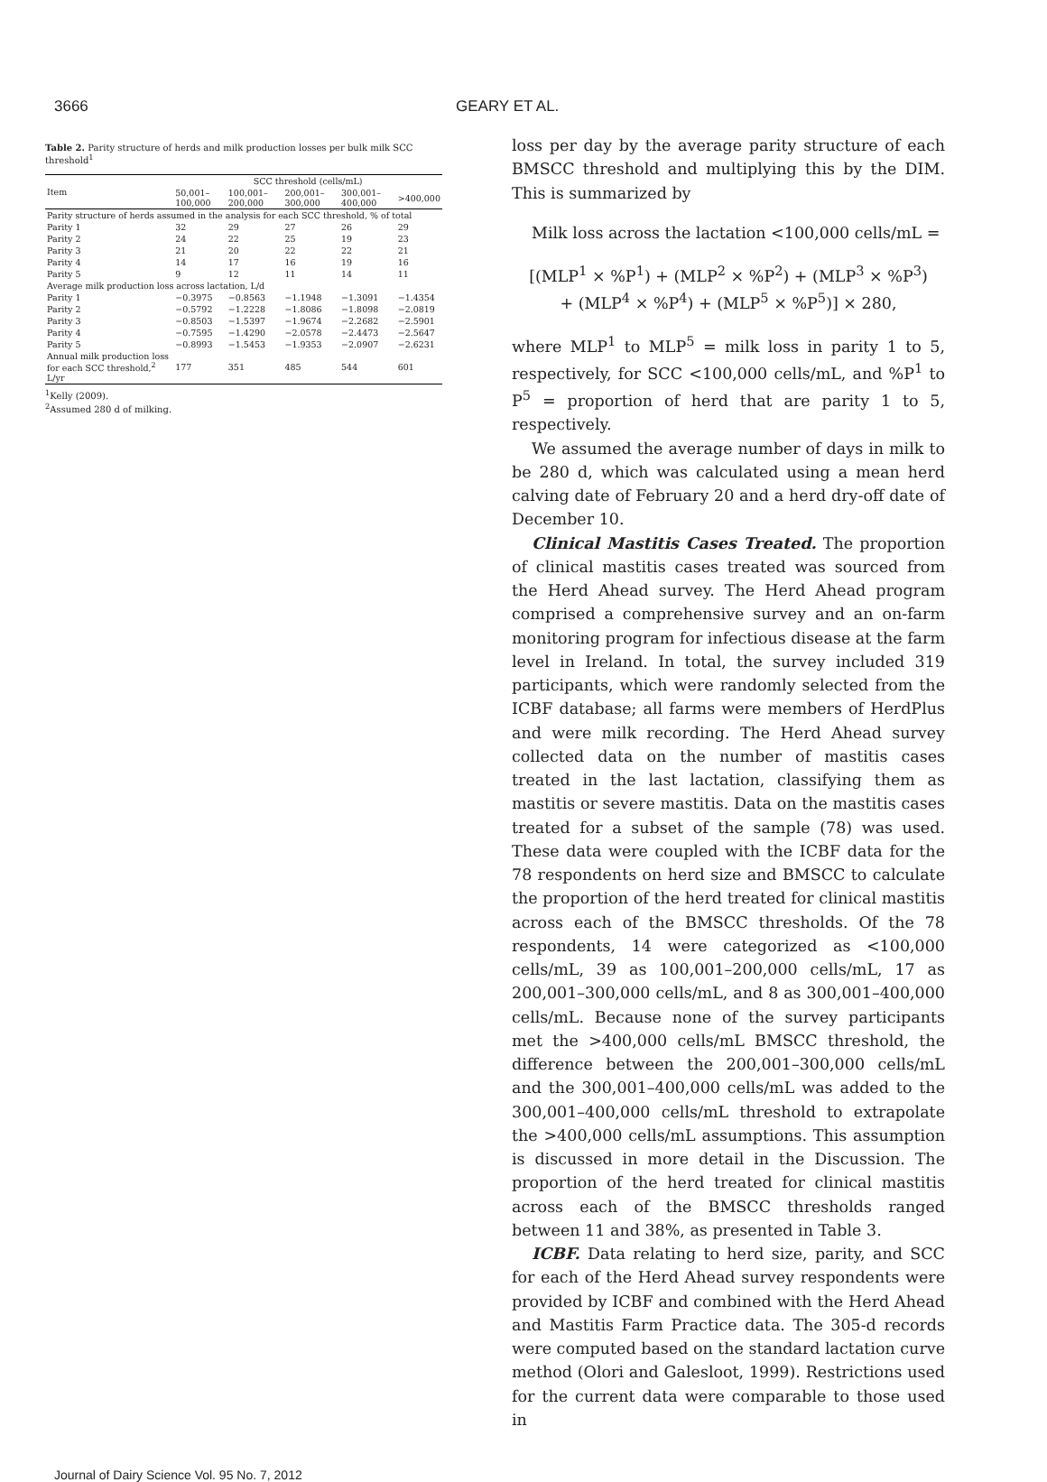3666 GEARY ET AL.
Table 2. Parity structure of herds and milk production losses per bulk milk SCC threshold<sup>1</sup>
| Item | SCC threshold (cells/mL) | | | | |
| --- | --- | --- | --- | --- | --- |
| | 50,001–100,000 | 100,001–200,000 | 200,001–300,000 | 300,001–400,000 | >400,000 |
| Parity structure of herds assumed in the analysis for each SCC threshold, % of total | | | | | |
| Parity 1 | 32 | 29 | 27 | 26 | 29 |
| Parity 2 | 24 | 22 | 25 | 19 | 23 |
| Parity 3 | 21 | 20 | 22 | 22 | 21 |
| Parity 4 | 14 | 17 | 16 | 19 | 16 |
| Parity 5 | 9 | 12 | 11 | 14 | 11 |
| Average milk production loss across lactation, L/d | | | | | |
| Parity 1 | −0.3975 | −0.8563 | −1.1948 | −1.3091 | −1.4354 |
| Parity 2 | −0.5792 | −1.2228 | −1.8086 | −1.8098 | −2.0819 |
| Parity 3 | −0.8503 | −1.5397 | −1.9674 | −2.2682 | −2.5901 |
| Parity 4 | −0.7595 | −1.4290 | −2.0578 | −2.4473 | −2.5647 |
| Parity 5 | −0.8993 | −1.5453 | −1.9353 | −2.0907 | −2.6231 |
| Annual milk production loss for each SCC threshold,<sup>2</sup> L/yr | 177 | 351 | 485 | 544 | 601 |
<sup>1</sup> Kelly (2009).
<sup>2</sup> Assumed 280 d of milking.
loss per day by the average parity structure of each BMSCC threshold and multiplying this by the DIM. This is summarized by
Milk loss across the lactation <100,000 cells/mL =
[(MLP<sup>1</sup> × %P<sup>1</sup>) + (MLP<sup>2</sup> × %P<sup>2</sup>) + (MLP<sup>3</sup> × %P<sup>3</sup>)
+ (MLP<sup>4</sup> × %P<sup>4</sup>) + (MLP<sup>5</sup> × %P<sup>5</sup>)] × 280,
where MLP<sup>1</sup> to MLP<sup>5</sup> = milk loss in parity 1 to 5, respectively, for SCC <100,000 cells/mL, and %P<sup>1</sup> to P<sup>5</sup> = proportion of herd that are parity 1 to 5, respectively.
We assumed the average number of days in milk to be 280 d, which was calculated using a mean herd calving date of February 20 and a herd dry-off date of December 10.
Clinical Mastitis Cases Treated. The proportion of clinical mastitis cases treated was sourced from the Herd Ahead survey. The Herd Ahead program comprised a comprehensive survey and an on-farm monitoring program for infectious disease at the farm level in Ireland. In total, the survey included 319 participants, which were randomly selected from the ICBF database; all farms were members of HerdPlus and were milk recording. The Herd Ahead survey collected data on the number of mastitis cases treated in the last lactation, classifying them as mastitis or severe mastitis. Data on the mastitis cases treated for a subset of the sample (78) was used. These data were coupled with the ICBF data for the 78 respondents on herd size and BMSCC to calculate the proportion of the herd treated for clinical mastitis across each of the BMSCC thresholds. Of the 78 respondents, 14 were categorized as <100,000 cells/mL, 39 as 100,001–200,000 cells/mL, 17 as 200,001–300,000 cells/mL, and 8 as 300,001–400,000 cells/mL. Because none of the survey participants met the >400,000 cells/mL BMSCC threshold, the difference between the 200,001–300,000 cells/mL and the 300,001–400,000 cells/mL was added to the 300,001–400,000 cells/mL threshold to extrapolate the >400,000 cells/mL assumptions. This assumption is discussed in more detail in the Discussion. The proportion of the herd treated for clinical mastitis across each of the BMSCC thresholds ranged between 11 and 38%, as presented in Table 3.
ICBF. Data relating to herd size, parity, and SCC for each of the Herd Ahead survey respondents were provided by ICBF and combined with the Herd Ahead and Mastitis Farm Practice data. The 305-d records were computed based on the standard lactation curve method (Olori and Galesloot, 1999). Restrictions used for the current data were comparable to those used in
Journal of Dairy Science Vol. 95 No. 7, 2012